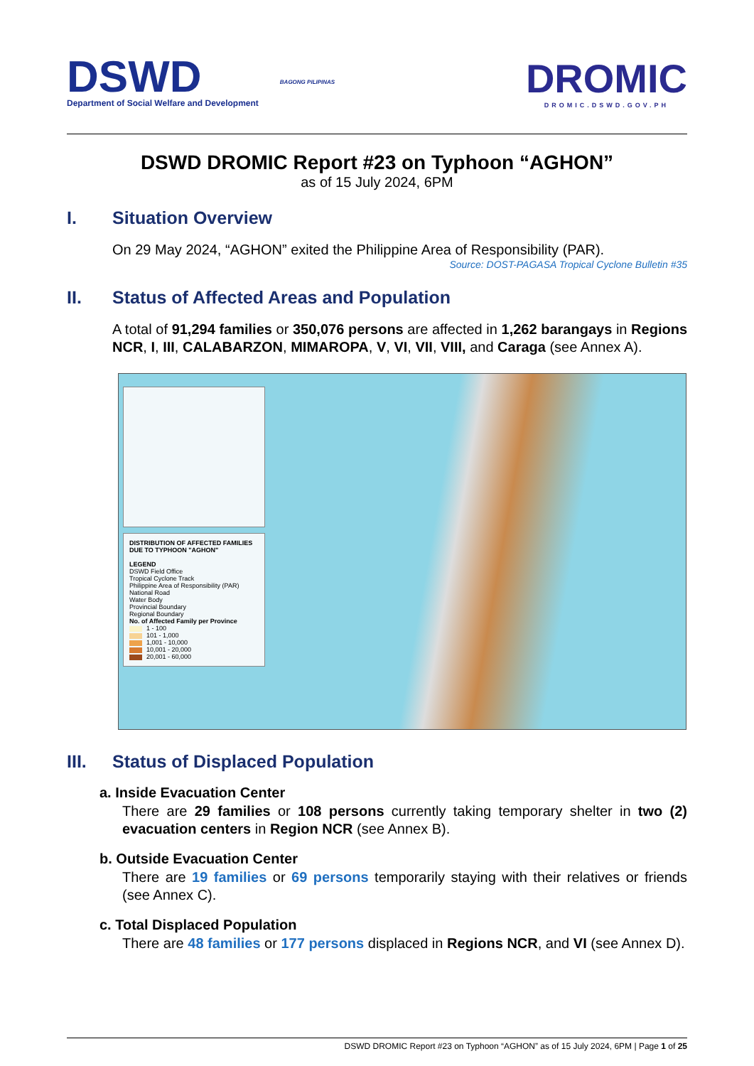DSWD
Department of Social Welfare and Development
BAGONG PILIPINAS
DROMIC
DROMIC.DSWD.GOV.PH
DSWD DROMIC Report #23 on Typhoon “AGHON”
as of 15 July 2024, 6PM
I. Situation Overview
On 29 May 2024, “AGHON” exited the Philippine Area of Responsibility (PAR).
Source: DOST-PAGASA Tropical Cyclone Bulletin #35
II. Status of Affected Areas and Population
A total of 91,294 families or 350,076 persons are affected in 1,262 barangays in Regions NCR, I, III, CALABARZON, MIMAROPA, V, VI, VII, VIII, and Caraga (see Annex A).
DISTRIBUTION OF AFFECTED FAMILIES DUE TO TYPHOON "AGHON"
LEGEND
DSWD Field Office
Tropical Cyclone Track
Philippine Area of Responsibility (PAR)
National Road
Water Body
Provincial Boundary
Regional Boundary
No. of Affected Family per Province
1 - 100
101 - 1,000
1,001 - 10,000
10,001 - 20,000
20,001 - 60,000
III. Status of Displaced Population
a. Inside Evacuation Center
There are 29 families or 108 persons currently taking temporary shelter in two (2) evacuation centers in Region NCR (see Annex B).
b. Outside Evacuation Center
There are 19 families or 69 persons temporarily staying with their relatives or friends (see Annex C).
c. Total Displaced Population
There are 48 families or 177 persons displaced in Regions NCR, and VI (see Annex D).
DSWD DROMIC Report #23 on Typhoon “AGHON” as of 15 July 2024, 6PM | Page 1 of 25